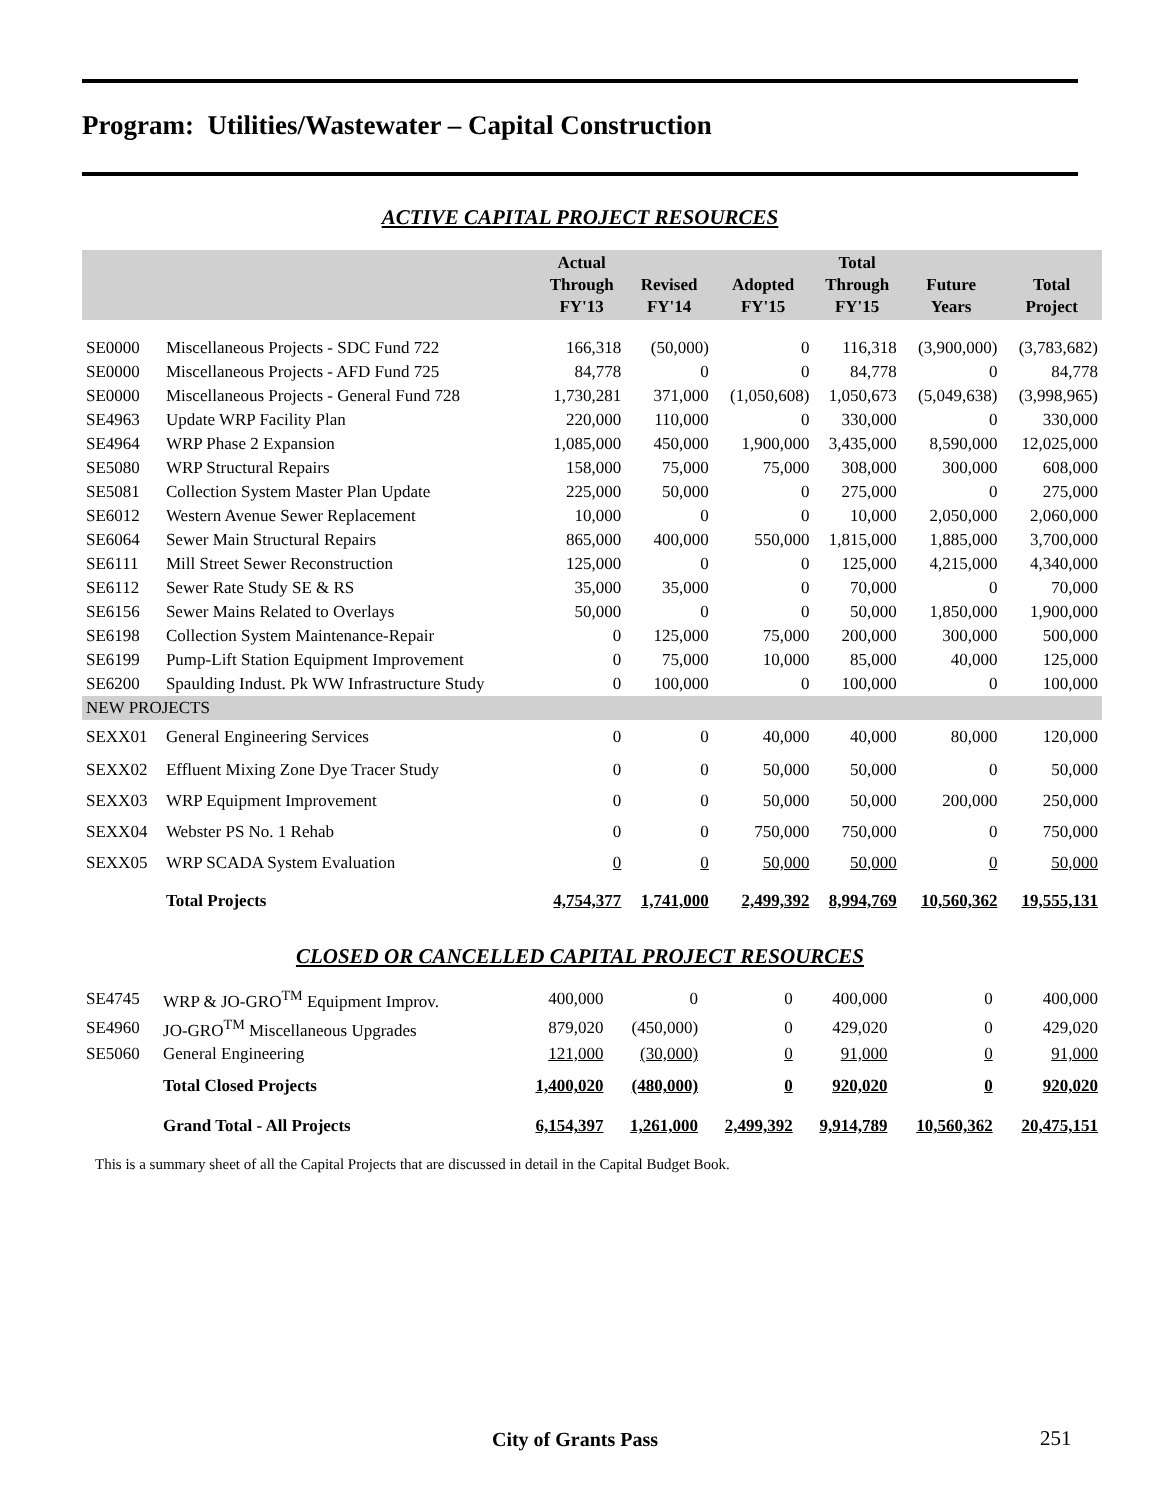Program: Utilities/Wastewater – Capital Construction
ACTIVE CAPITAL PROJECT RESOURCES
| | | Actual Through FY'13 | Revised FY'14 | Adopted FY'15 | Total Through FY'15 | Future Years | Total Project |
| --- | --- | --- | --- | --- | --- | --- | --- |
| SE0000 | Miscellaneous Projects - SDC Fund 722 | 166,318 | (50,000) | 0 | 116,318 | (3,900,000) | (3,783,682) |
| SE0000 | Miscellaneous Projects - AFD Fund 725 | 84,778 | 0 | 0 | 84,778 | 0 | 84,778 |
| SE0000 | Miscellaneous Projects - General Fund 728 | 1,730,281 | 371,000 | (1,050,608) | 1,050,673 | (5,049,638) | (3,998,965) |
| SE4963 | Update WRP Facility Plan | 220,000 | 110,000 | 0 | 330,000 | 0 | 330,000 |
| SE4964 | WRP Phase 2 Expansion | 1,085,000 | 450,000 | 1,900,000 | 3,435,000 | 8,590,000 | 12,025,000 |
| SE5080 | WRP Structural Repairs | 158,000 | 75,000 | 75,000 | 308,000 | 300,000 | 608,000 |
| SE5081 | Collection System Master Plan Update | 225,000 | 50,000 | 0 | 275,000 | 0 | 275,000 |
| SE6012 | Western Avenue Sewer Replacement | 10,000 | 0 | 0 | 10,000 | 2,050,000 | 2,060,000 |
| SE6064 | Sewer Main Structural Repairs | 865,000 | 400,000 | 550,000 | 1,815,000 | 1,885,000 | 3,700,000 |
| SE6111 | Mill Street Sewer Reconstruction | 125,000 | 0 | 0 | 125,000 | 4,215,000 | 4,340,000 |
| SE6112 | Sewer Rate Study SE & RS | 35,000 | 35,000 | 0 | 70,000 | 0 | 70,000 |
| SE6156 | Sewer Mains Related to Overlays | 50,000 | 0 | 0 | 50,000 | 1,850,000 | 1,900,000 |
| SE6198 | Collection System Maintenance-Repair | 0 | 125,000 | 75,000 | 200,000 | 300,000 | 500,000 |
| SE6199 | Pump-Lift Station Equipment Improvement | 0 | 75,000 | 10,000 | 85,000 | 40,000 | 125,000 |
| SE6200 | Spaulding Indust. Pk WW Infrastructure Study | 0 | 100,000 | 0 | 100,000 | 0 | 100,000 |
| NEW PROJECTS | | | | | | | |
| SEXX01 | General Engineering Services | 0 | 0 | 40,000 | 40,000 | 80,000 | 120,000 |
| SEXX02 | Effluent Mixing Zone Dye Tracer Study | 0 | 0 | 50,000 | 50,000 | 0 | 50,000 |
| SEXX03 | WRP Equipment Improvement | 0 | 0 | 50,000 | 50,000 | 200,000 | 250,000 |
| SEXX04 | Webster PS No. 1 Rehab | 0 | 0 | 750,000 | 750,000 | 0 | 750,000 |
| SEXX05 | WRP SCADA System Evaluation | 0 | 0 | 50,000 | 50,000 | 0 | 50,000 |
| | Total Projects | 4,754,377 | 1,741,000 | 2,499,392 | 8,994,769 | 10,560,362 | 19,555,131 |
CLOSED OR CANCELLED CAPITAL PROJECT RESOURCES
| SE4745 | WRP & JO-GRO<sup>TM</sup> Equipment Improv. | 400,000 | 0 | 0 | 400,000 | 0 | 400,000 |
| SE4960 | JO-GRO<sup>TM</sup> Miscellaneous Upgrades | 879,020 | (450,000) | 0 | 429,020 | 0 | 429,020 |
| SE5060 | General Engineering | 121,000 | (30,000) | 0 | 91,000 | 0 | 91,000 |
| | Total Closed Projects | 1,400,020 | (480,000) | 0 | 920,020 | 0 | 920,020 |
| | Grand Total - All Projects | 6,154,397 | 1,261,000 | 2,499,392 | 9,914,789 | 10,560,362 | 20,475,151 |
This is a summary sheet of all the Capital Projects that are discussed in detail in the Capital Budget Book.
City of Grants Pass 251